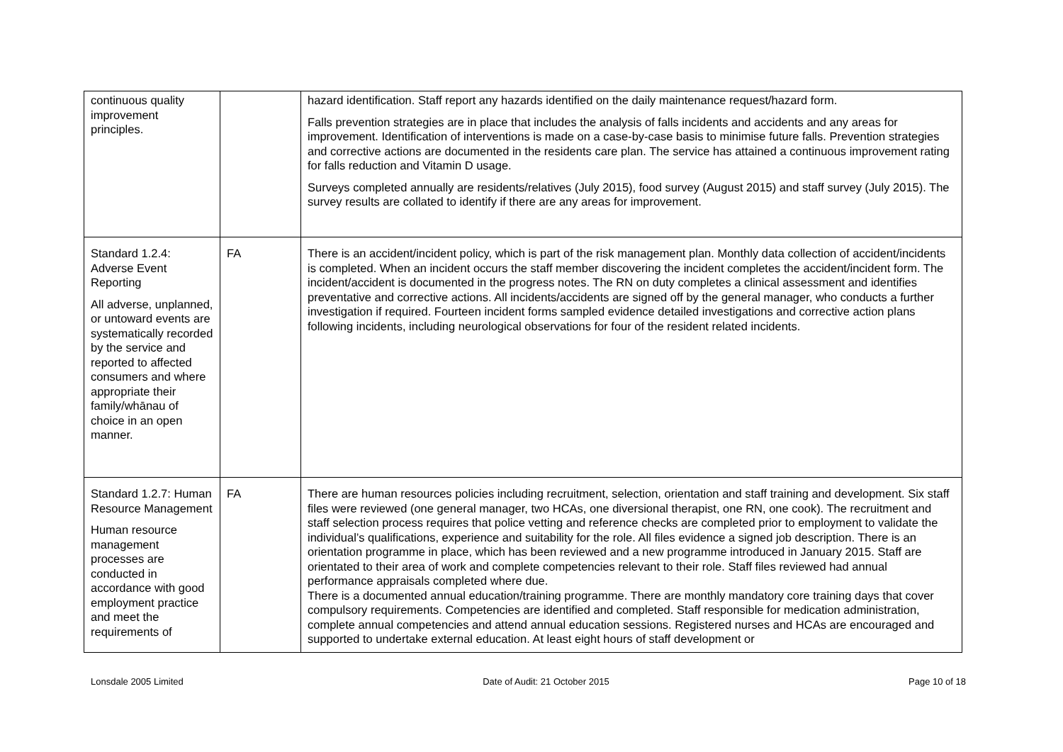| continuous quality improvement principles. | | hazard identification. Staff report any hazards identified on the daily maintenance request/hazard form. Falls prevention strategies are in place that includes the analysis of falls incidents and accidents and any areas for improvement. Identification of interventions is made on a case-by-case basis to minimise future falls. Prevention strategies and corrective actions are documented in the residents care plan. The service has attained a continuous improvement rating for falls reduction and Vitamin D usage. Surveys completed annually are residents/relatives (July 2015), food survey (August 2015) and staff survey (July 2015). The survey results are collated to identify if there are any areas for improvement. |
| Standard 1.2.4: Adverse Event Reporting All adverse, unplanned, or untoward events are systematically recorded by the service and reported to affected consumers and where appropriate their family/whānau of choice in an open manner. | FA | There is an accident/incident policy, which is part of the risk management plan. Monthly data collection of accident/incidents is completed. When an incident occurs the staff member discovering the incident completes the accident/incident form. The incident/accident is documented in the progress notes. The RN on duty completes a clinical assessment and identifies preventative and corrective actions. All incidents/accidents are signed off by the general manager, who conducts a further investigation if required. Fourteen incident forms sampled evidence detailed investigations and corrective action plans following incidents, including neurological observations for four of the resident related incidents. |
| Standard 1.2.7: Human Resource Management Human resource management processes are conducted in accordance with good employment practice and meet the requirements of | FA | There are human resources policies including recruitment, selection, orientation and staff training and development. Six staff files were reviewed (one general manager, two HCAs, one diversional therapist, one RN, one cook). The recruitment and staff selection process requires that police vetting and reference checks are completed prior to employment to validate the individual’s qualifications, experience and suitability for the role. All files evidence a signed job description. There is an orientation programme in place, which has been reviewed and a new programme introduced in January 2015. Staff are orientated to their area of work and complete competencies relevant to their role. Staff files reviewed had annual performance appraisals completed where due. There is a documented annual education/training programme. There are monthly mandatory core training days that cover compulsory requirements. Competencies are identified and completed. Staff responsible for medication administration, complete annual competencies and attend annual education sessions. Registered nurses and HCAs are encouraged and supported to undertake external education. At least eight hours of staff development or |
Lonsdale 2005 Limited Date of Audit: 21 October 2015 Page 10 of 18